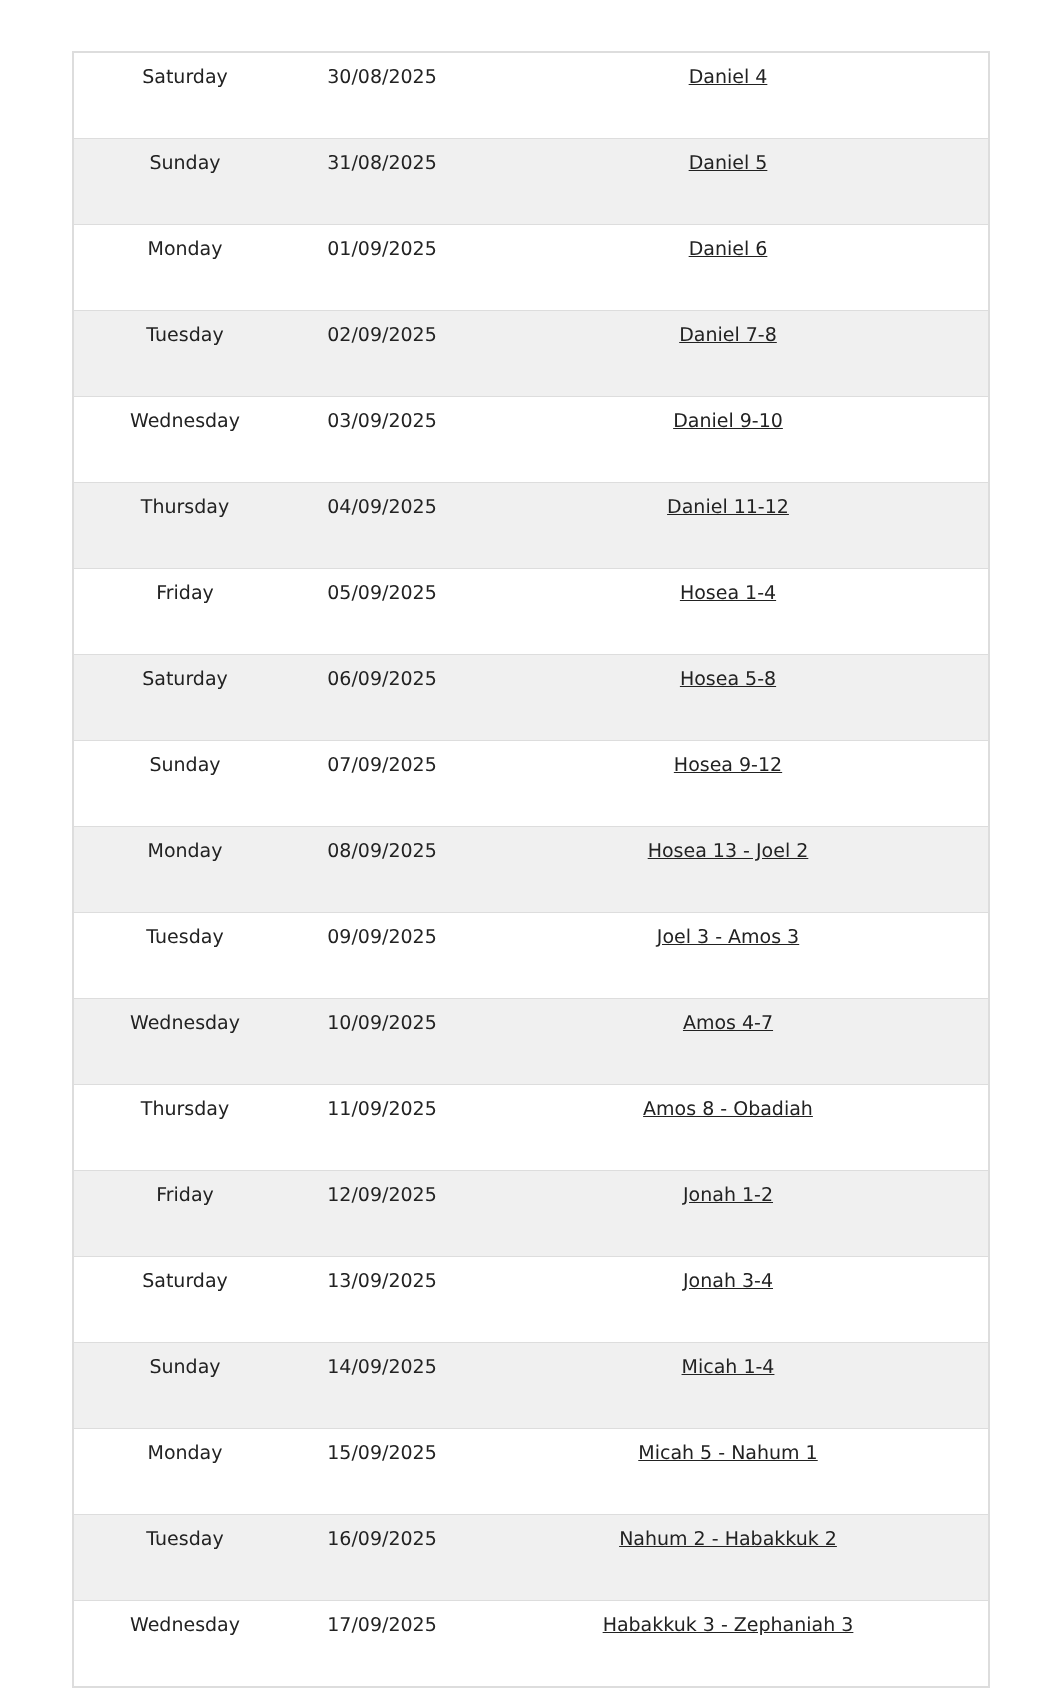| Saturday | 30/08/2025 | Daniel 4 |
| Sunday | 31/08/2025 | Daniel 5 |
| Monday | 01/09/2025 | Daniel 6 |
| Tuesday | 02/09/2025 | Daniel 7-8 |
| Wednesday | 03/09/2025 | Daniel 9-10 |
| Thursday | 04/09/2025 | Daniel 11-12 |
| Friday | 05/09/2025 | Hosea 1-4 |
| Saturday | 06/09/2025 | Hosea 5-8 |
| Sunday | 07/09/2025 | Hosea 9-12 |
| Monday | 08/09/2025 | Hosea 13 - Joel 2 |
| Tuesday | 09/09/2025 | Joel 3 - Amos 3 |
| Wednesday | 10/09/2025 | Amos 4-7 |
| Thursday | 11/09/2025 | Amos 8 - Obadiah |
| Friday | 12/09/2025 | Jonah 1-2 |
| Saturday | 13/09/2025 | Jonah 3-4 |
| Sunday | 14/09/2025 | Micah 1-4 |
| Monday | 15/09/2025 | Micah 5 - Nahum 1 |
| Tuesday | 16/09/2025 | Nahum 2 - Habakkuk 2 |
| Wednesday | 17/09/2025 | Habakkuk 3 - Zephaniah 3 |